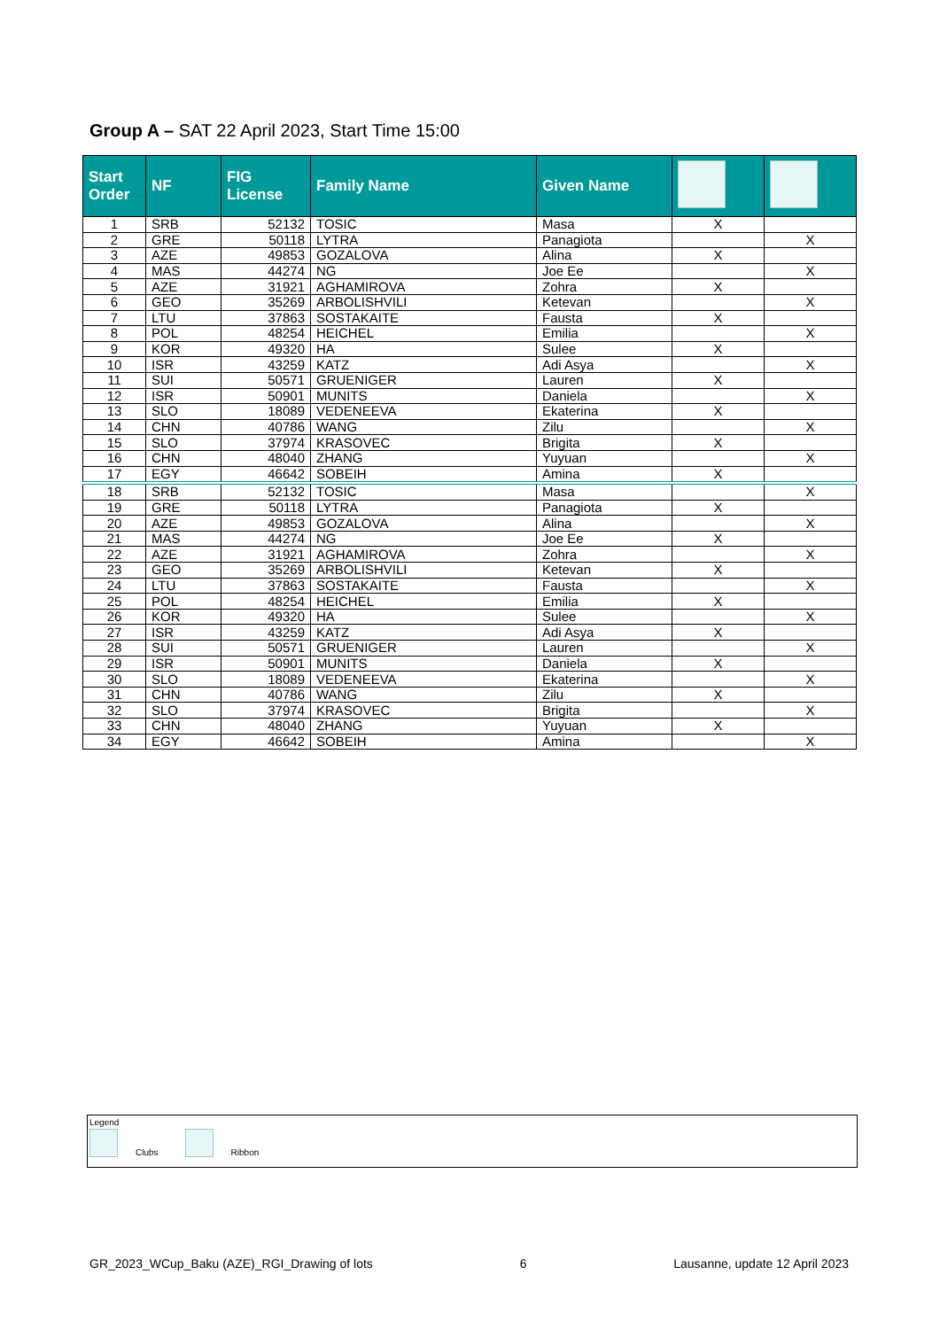Group A – SAT 22 April 2023, Start Time 15:00
| Start Order | NF | FIG License | Family Name | Given Name | | |
| --- | --- | --- | --- | --- | --- | --- |
| 1 | SRB | 52132 | TOSIC | Masa | X | |
| 2 | GRE | 50118 | LYTRA | Panagiota | | X |
| 3 | AZE | 49853 | GOZALOVA | Alina | X | |
| 4 | MAS | 44274 | NG | Joe Ee | | X |
| 5 | AZE | 31921 | AGHAMIROVA | Zohra | X | |
| 6 | GEO | 35269 | ARBOLISHVILI | Ketevan | | X |
| 7 | LTU | 37863 | SOSTAKAITE | Fausta | X | |
| 8 | POL | 48254 | HEICHEL | Emilia | | X |
| 9 | KOR | 49320 | HA | Sulee | X | |
| 10 | ISR | 43259 | KATZ | Adi Asya | | X |
| 11 | SUI | 50571 | GRUENIGER | Lauren | X | |
| 12 | ISR | 50901 | MUNITS | Daniela | | X |
| 13 | SLO | 18089 | VEDENEEVA | Ekaterina | X | |
| 14 | CHN | 40786 | WANG | Zilu | | X |
| 15 | SLO | 37974 | KRASOVEC | Brigita | X | |
| 16 | CHN | 48040 | ZHANG | Yuyuan | | X |
| 17 | EGY | 46642 | SOBEIH | Amina | X | |
| 18 | SRB | 52132 | TOSIC | Masa | | X |
| 19 | GRE | 50118 | LYTRA | Panagiota | X | |
| 20 | AZE | 49853 | GOZALOVA | Alina | | X |
| 21 | MAS | 44274 | NG | Joe Ee | X | |
| 22 | AZE | 31921 | AGHAMIROVA | Zohra | | X |
| 23 | GEO | 35269 | ARBOLISHVILI | Ketevan | X | |
| 24 | LTU | 37863 | SOSTAKAITE | Fausta | | X |
| 25 | POL | 48254 | HEICHEL | Emilia | X | |
| 26 | KOR | 49320 | HA | Sulee | | X |
| 27 | ISR | 43259 | KATZ | Adi Asya | X | |
| 28 | SUI | 50571 | GRUENIGER | Lauren | | X |
| 29 | ISR | 50901 | MUNITS | Daniela | X | |
| 30 | SLO | 18089 | VEDENEEVA | Ekaterina | | X |
| 31 | CHN | 40786 | WANG | Zilu | X | |
| 32 | SLO | 37974 | KRASOVEC | Brigita | | X |
| 33 | CHN | 48040 | ZHANG | Yuyuan | X | |
| 34 | EGY | 46642 | SOBEIH | Amina | | X |
Legend
Clubs Ribbon
GR_2023_WCup_Baku (AZE)_RGI_Drawing of lots 6 Lausanne, update 12 April 2023